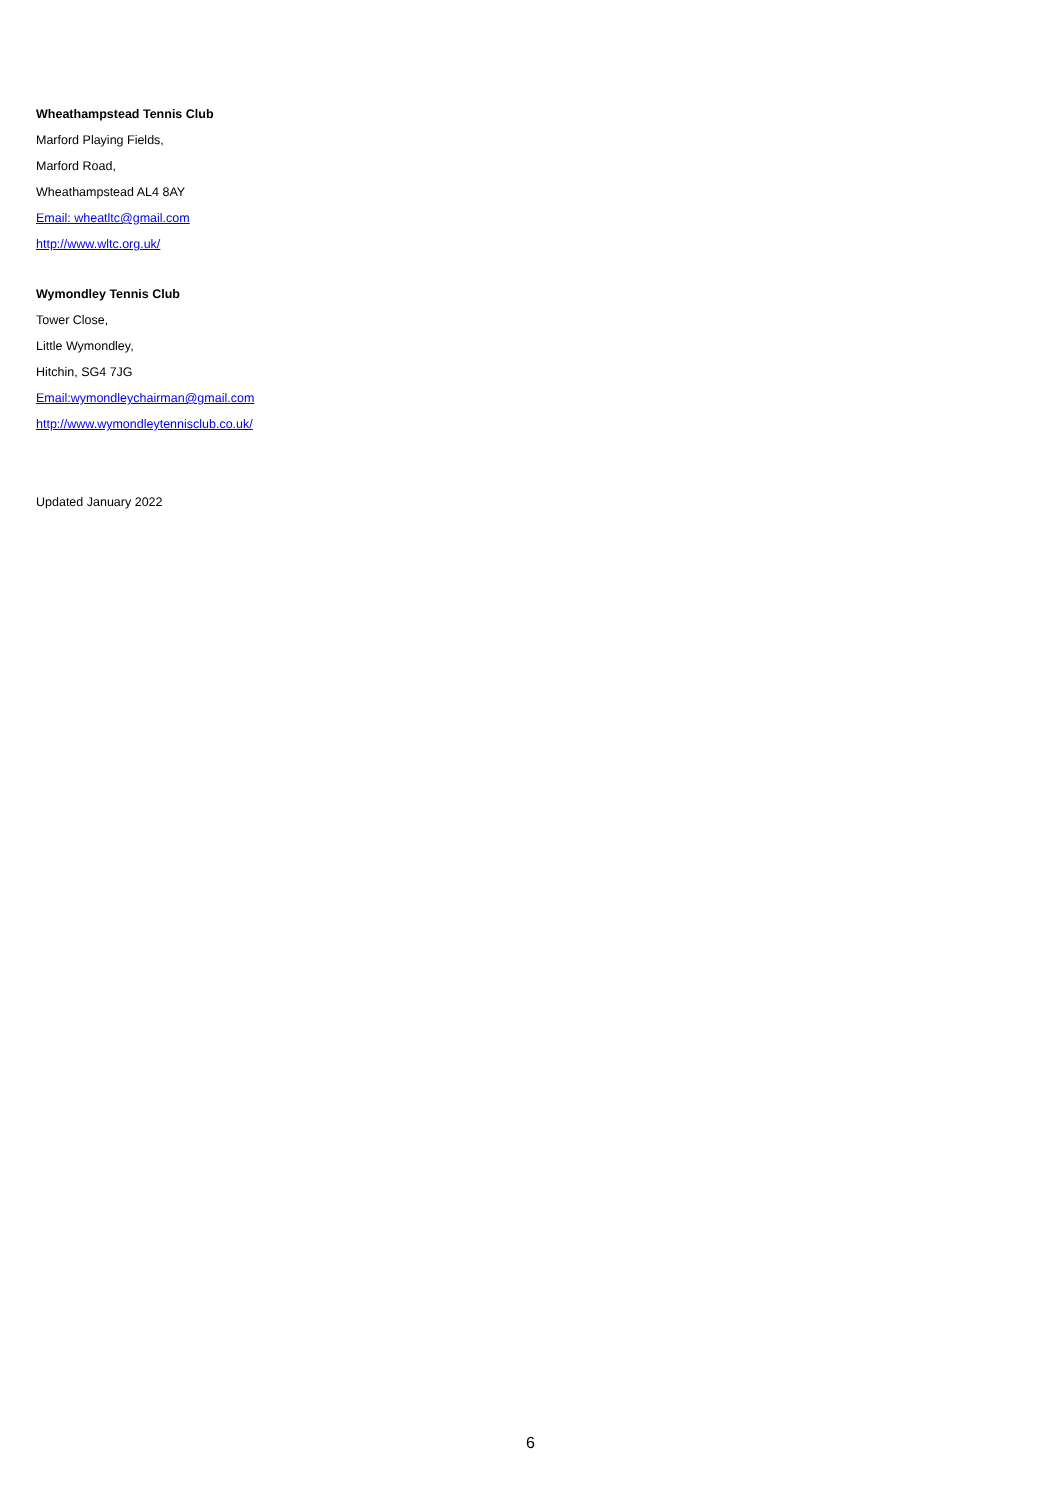Wheathampstead Tennis Club
Marford Playing Fields,
Marford Road,
Wheathampstead AL4 8AY
Email: wheatltc@gmail.com
http://www.wltc.org.uk/
Wymondley Tennis Club
Tower Close,
Little Wymondley,
Hitchin, SG4 7JG
Email:wymondleychairman@gmail.com
http://www.wymondleytennisclub.co.uk/
Updated January 2022
6